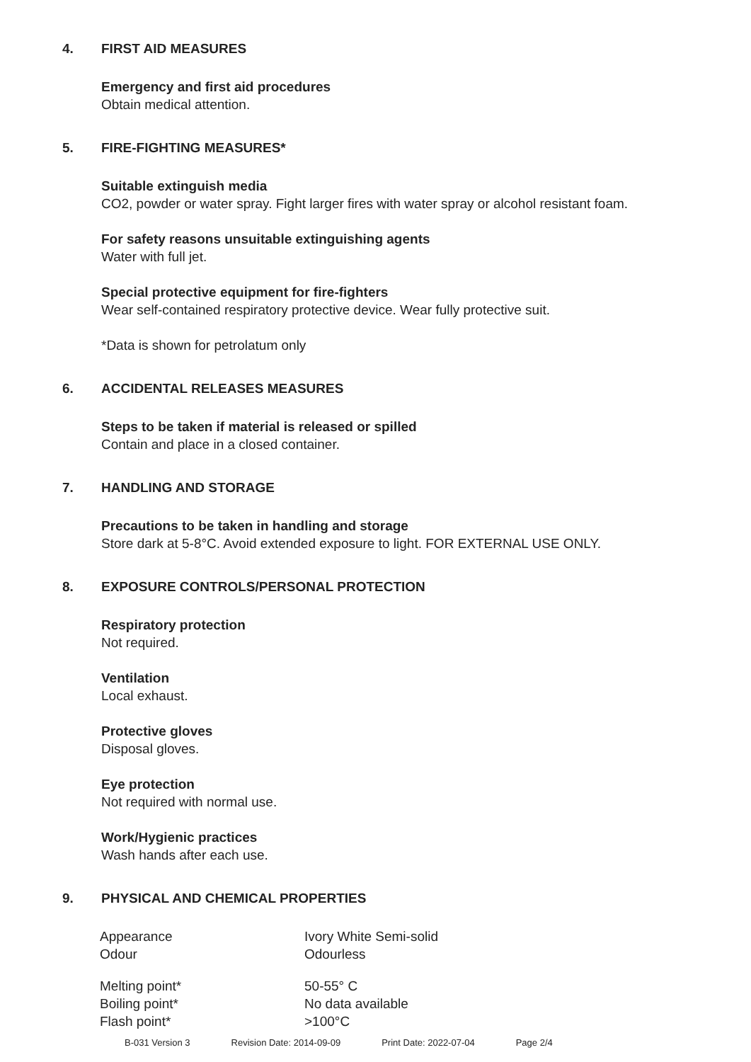4. FIRST AID MEASURES
Emergency and first aid procedures
Obtain medical attention.
5. FIRE-FIGHTING MEASURES*
Suitable extinguish media
CO2, powder or water spray. Fight larger fires with water spray or alcohol resistant foam.
For safety reasons unsuitable extinguishing agents
Water with full jet.
Special protective equipment for fire-fighters
Wear self-contained respiratory protective device. Wear fully protective suit.
*Data is shown for petrolatum only
6. ACCIDENTAL RELEASES MEASURES
Steps to be taken if material is released or spilled
Contain and place in a closed container.
7. HANDLING AND STORAGE
Precautions to be taken in handling and storage
Store dark at 5-8°C. Avoid extended exposure to light. FOR EXTERNAL USE ONLY.
8. EXPOSURE CONTROLS/PERSONAL PROTECTION
Respiratory protection
Not required.
Ventilation
Local exhaust.
Protective gloves
Disposal gloves.
Eye protection
Not required with normal use.
Work/Hygienic practices
Wash hands after each use.
9. PHYSICAL AND CHEMICAL PROPERTIES
| Appearance | Ivory White Semi-solid |
| Odour | Odourless |
| Melting point* | 50-55° C |
| Boiling point* | No data available |
| Flash point* | >100°C |
B-031 Version 3 Revision Date: 2014-09-09 Print Date: 2022-07-04 Page 2/4